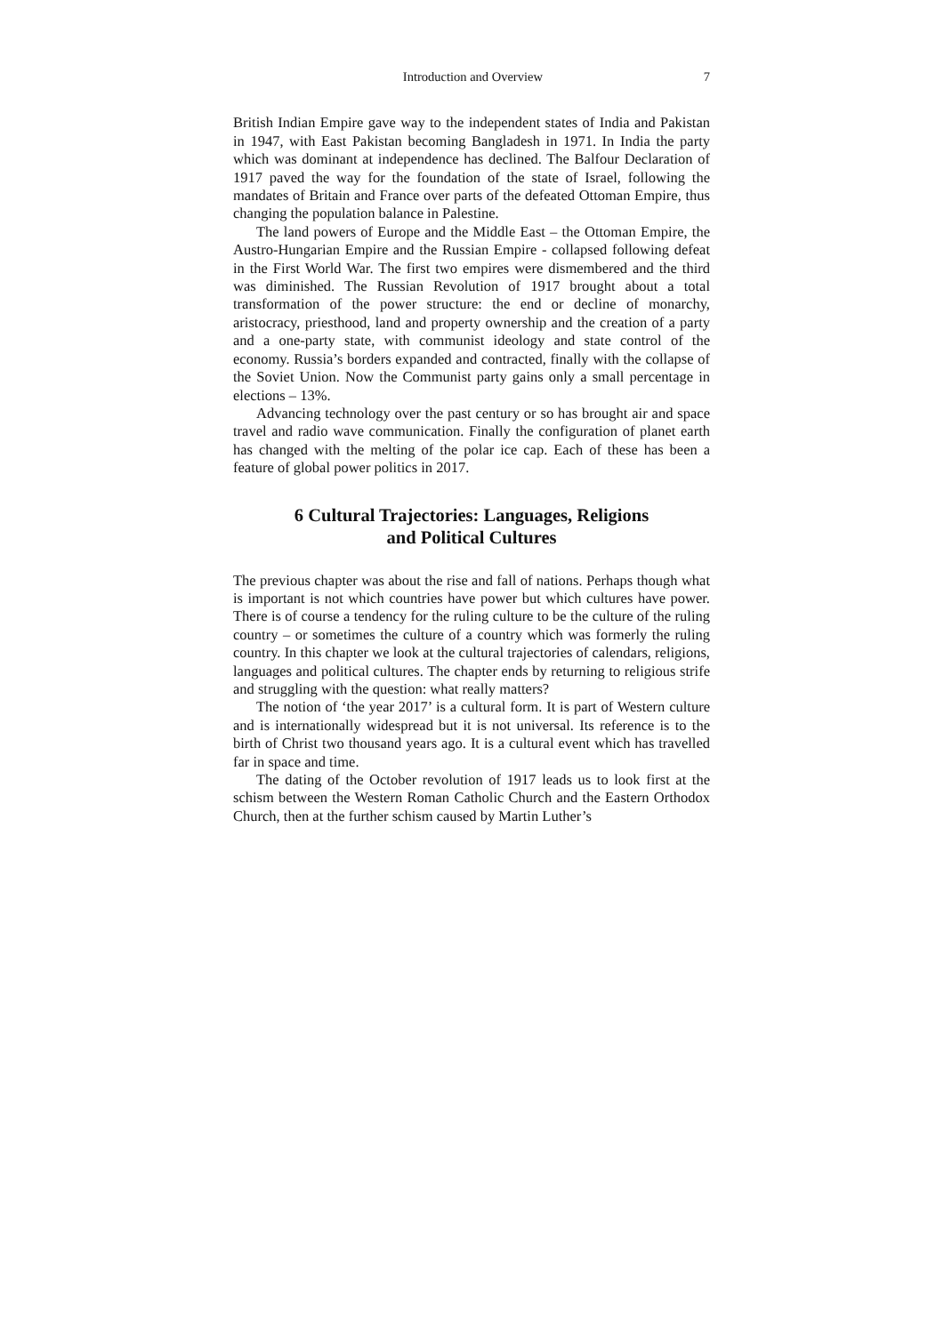Introduction and Overview 7
British Indian Empire gave way to the independent states of India and Pakistan in 1947, with East Pakistan becoming Bangladesh in 1971. In India the party which was dominant at independence has declined. The Balfour Declaration of 1917 paved the way for the foundation of the state of Israel, following the mandates of Britain and France over parts of the defeated Ottoman Empire, thus changing the population balance in Palestine.
The land powers of Europe and the Middle East – the Ottoman Empire, the Austro-Hungarian Empire and the Russian Empire - collapsed following defeat in the First World War. The first two empires were dismembered and the third was diminished. The Russian Revolution of 1917 brought about a total transformation of the power structure: the end or decline of monarchy, aristocracy, priesthood, land and property ownership and the creation of a party and a one-party state, with communist ideology and state control of the economy. Russia’s borders expanded and contracted, finally with the collapse of the Soviet Union. Now the Communist party gains only a small percentage in elections – 13%.
Advancing technology over the past century or so has brought air and space travel and radio wave communication. Finally the configuration of planet earth has changed with the melting of the polar ice cap. Each of these has been a feature of global power politics in 2017.
6 Cultural Trajectories: Languages, Religions
and Political Cultures
The previous chapter was about the rise and fall of nations. Perhaps though what is important is not which countries have power but which cultures have power. There is of course a tendency for the ruling culture to be the culture of the ruling country – or sometimes the culture of a country which was formerly the ruling country. In this chapter we look at the cultural trajectories of calendars, religions, languages and political cultures. The chapter ends by returning to religious strife and struggling with the question: what really matters?
The notion of ‘the year 2017’ is a cultural form. It is part of Western culture and is internationally widespread but it is not universal. Its reference is to the birth of Christ two thousand years ago. It is a cultural event which has travelled far in space and time.
The dating of the October revolution of 1917 leads us to look first at the schism between the Western Roman Catholic Church and the Eastern Orthodox Church, then at the further schism caused by Martin Luther’s